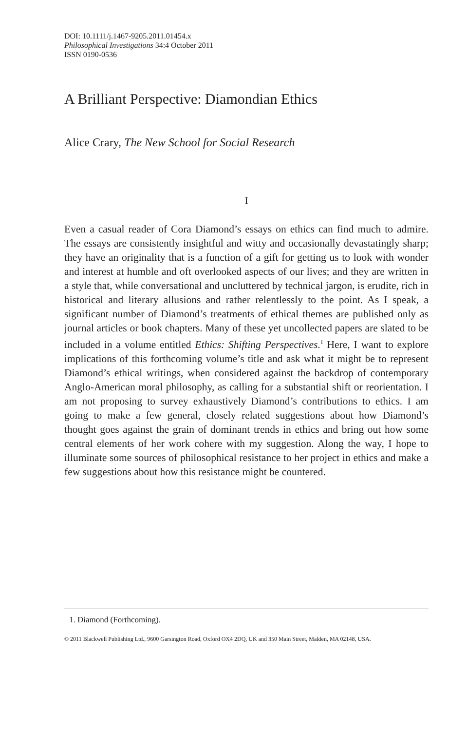DOI: 10.1111/j.1467-9205.2011.01454.x
Philosophical Investigations 34:4 October 2011
ISSN 0190-0536
A Brilliant Perspective: Diamondian Ethics
Alice Crary, The New School for Social Research
I
Even a casual reader of Cora Diamond’s essays on ethics can find much to admire. The essays are consistently insightful and witty and occasionally devastatingly sharp; they have an originality that is a function of a gift for getting us to look with wonder and interest at humble and oft overlooked aspects of our lives; and they are written in a style that, while conversa­tional and uncluttered by technical jargon, is erudite, rich in historical and literary allusions and rather relentlessly to the point. As I speak, a signifi­cant number of Diamond’s treatments of ethical themes are published only as journal articles or book chapters. Many of these yet uncollected papers are slated to be included in a volume entitled Ethics: Shifting Perspectives.<sup>1</sup> Here, I want to explore implications of this forthcoming volume’s title and ask what it might be to represent Diamond’s ethical writings, when considered against the backdrop of contemporary Anglo-American moral philosophy, as calling for a substantial shift or reorienta­tion. I am not proposing to survey exhaustively Diamond’s contributions to ethics. I am going to make a few general, closely related suggestions about how Diamond’s thought goes against the grain of dominant trends in ethics and bring out how some central elements of her work cohere with my suggestion. Along the way, I hope to illuminate some sources of philosophical resistance to her project in ethics and make a few sugges­tions about how this resistance might be countered.
1. Diamond (Forthcoming).
© 2011 Blackwell Publishing Ltd., 9600 Garsington Road, Oxford OX4 2DQ, UK and 350 Main Street, Malden, MA 02148, USA.